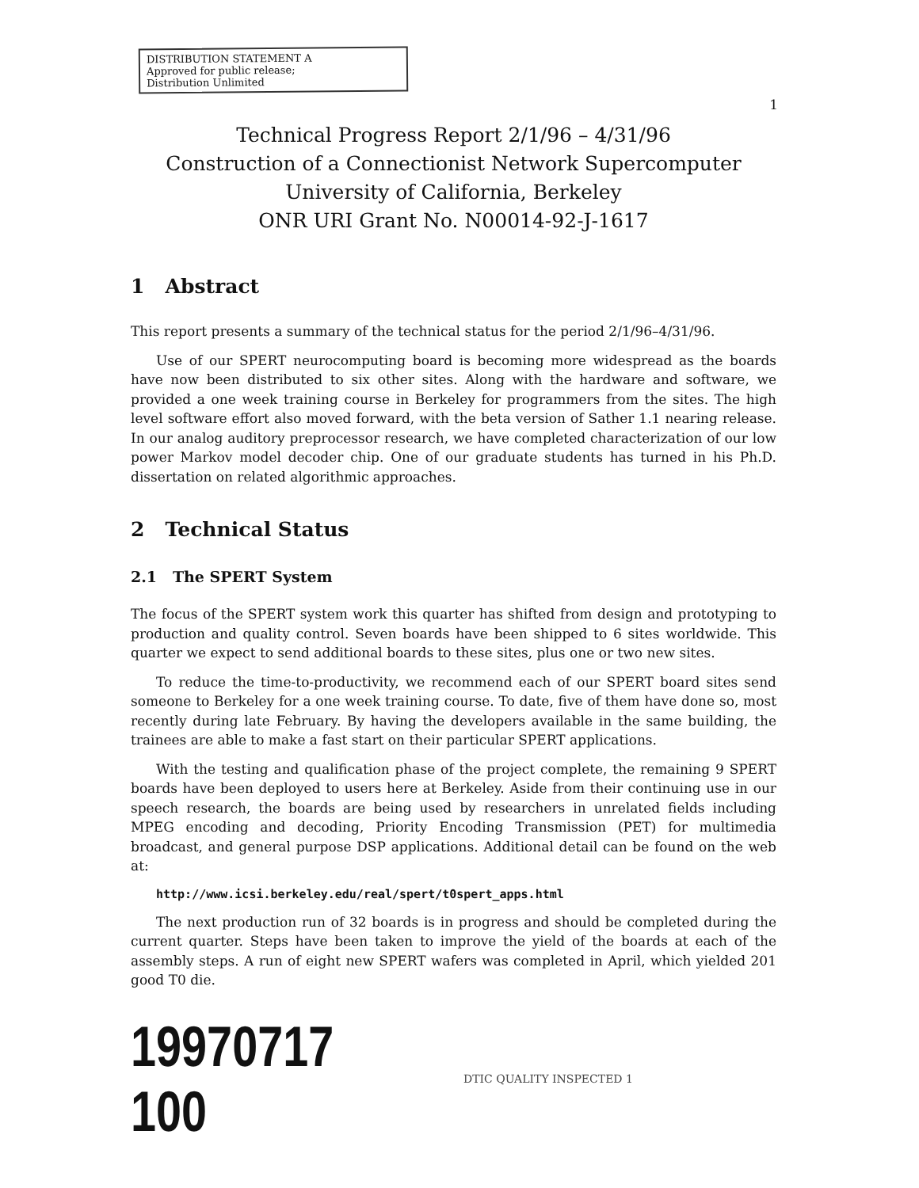DISTRIBUTION STATEMENT A
Approved for public release;
Distribution Unlimited
1
Technical Progress Report 2/1/96 – 4/31/96
Construction of a Connectionist Network Supercomputer
University of California, Berkeley
ONR URI Grant No. N00014-92-J-1617
1 Abstract
This report presents a summary of the technical status for the period 2/1/96–4/31/96.
Use of our SPERT neurocomputing board is becoming more widespread as the boards have now been distributed to six other sites. Along with the hardware and software, we provided a one week training course in Berkeley for programmers from the sites. The high level software effort also moved forward, with the beta version of Sather 1.1 nearing release. In our analog auditory preprocessor research, we have completed characterization of our low power Markov model decoder chip. One of our graduate students has turned in his Ph.D. dissertation on related algorithmic approaches.
2 Technical Status
2.1 The SPERT System
The focus of the SPERT system work this quarter has shifted from design and prototyping to production and quality control. Seven boards have been shipped to 6 sites worldwide. This quarter we expect to send additional boards to these sites, plus one or two new sites.
To reduce the time-to-productivity, we recommend each of our SPERT board sites send someone to Berkeley for a one week training course. To date, five of them have done so, most recently during late February. By having the developers available in the same building, the trainees are able to make a fast start on their particular SPERT applications.
With the testing and qualification phase of the project complete, the remaining 9 SPERT boards have been deployed to users here at Berkeley. Aside from their continuing use in our speech research, the boards are being used by researchers in unrelated fields including MPEG encoding and decoding, Priority Encoding Transmission (PET) for multimedia broadcast, and general purpose DSP applications. Additional detail can be found on the web at:
http://www.icsi.berkeley.edu/real/spert/t0spert_apps.html
The next production run of 32 boards is in progress and should be completed during the current quarter. Steps have been taken to improve the yield of the boards at each of the assembly steps. A run of eight new SPERT wafers was completed in April, which yielded 201 good T0 die.
19970717 100
DTIC QUALITY INSPECTED 1